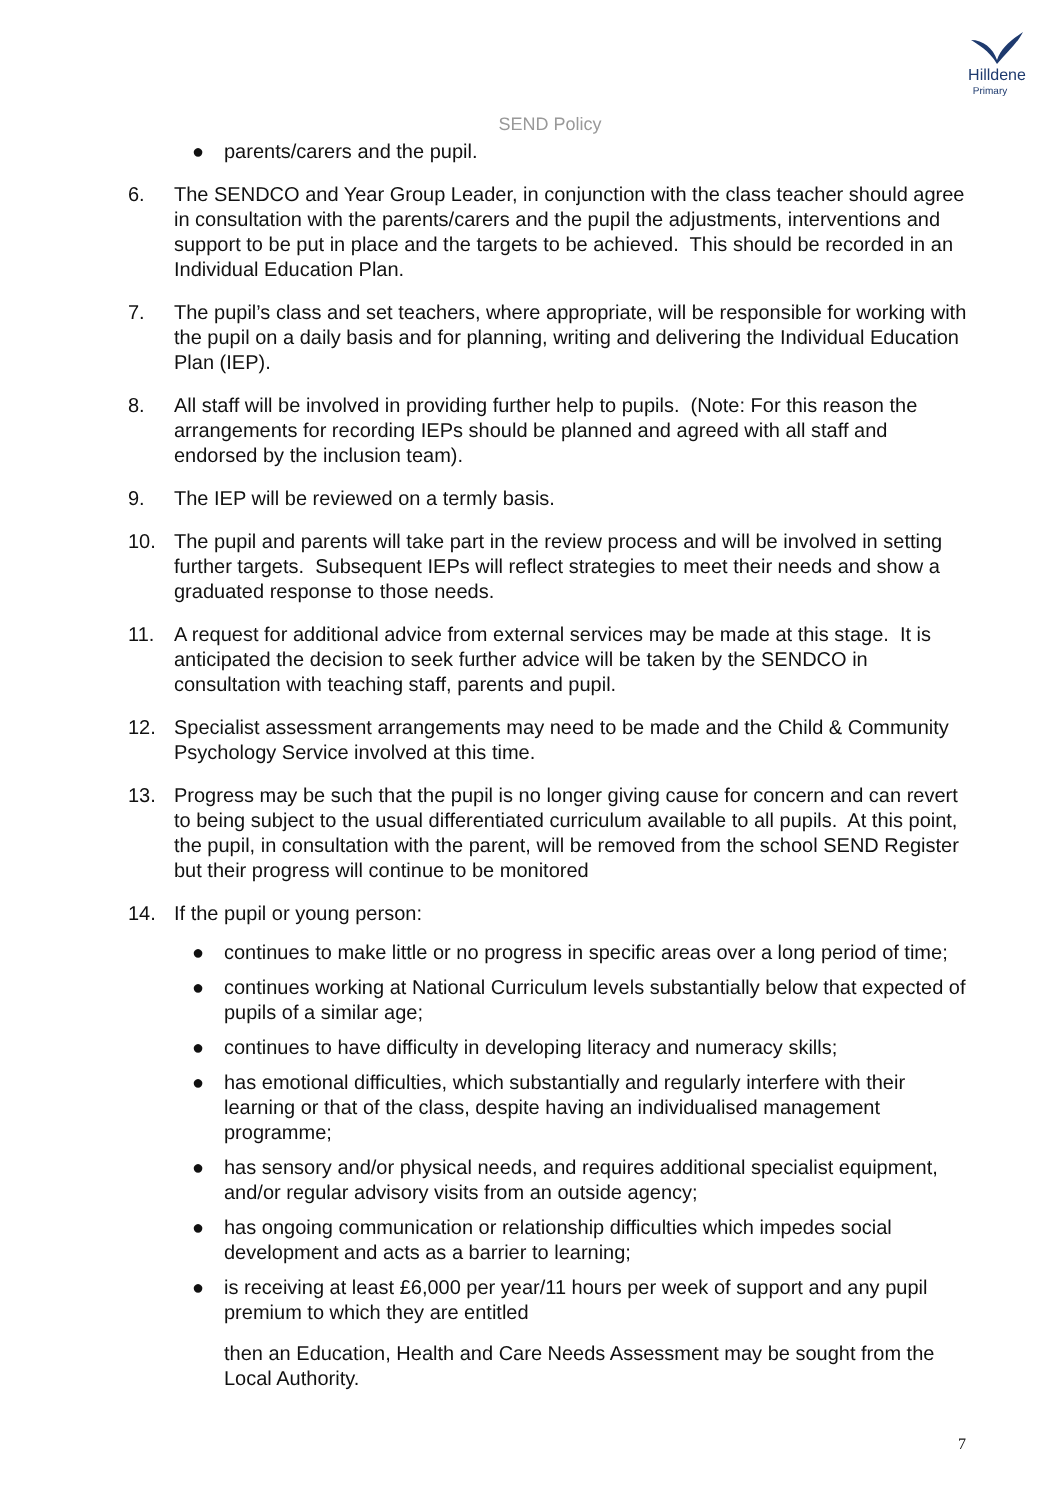Hilldene
Primary
SEND Policy
● parents/carers and the pupil.
6. The SENDCO and Year Group Leader, in conjunction with the class teacher should agree in consultation with the parents/carers and the pupil the adjustments, interventions and support to be put in place and the targets to be achieved. This should be recorded in an Individual Education Plan.
7. The pupil’s class and set teachers, where appropriate, will be responsible for working with the pupil on a daily basis and for planning, writing and delivering the Individual Education Plan (IEP).
8. All staff will be involved in providing further help to pupils. (Note: For this reason the arrangements for recording IEPs should be planned and agreed with all staff and endorsed by the inclusion team).
9. The IEP will be reviewed on a termly basis.
10. The pupil and parents will take part in the review process and will be involved in setting further targets. Subsequent IEPs will reflect strategies to meet their needs and show a graduated response to those needs.
11. A request for additional advice from external services may be made at this stage. It is anticipated the decision to seek further advice will be taken by the SENDCO in consultation with teaching staff, parents and pupil.
12. Specialist assessment arrangements may need to be made and the Child & Community Psychology Service involved at this time.
13. Progress may be such that the pupil is no longer giving cause for concern and can revert to being subject to the usual differentiated curriculum available to all pupils. At this point, the pupil, in consultation with the parent, will be removed from the school SEND Register but their progress will continue to be monitored
14. If the pupil or young person:
● continues to make little or no progress in specific areas over a long period of time;
● continues working at National Curriculum levels substantially below that expected of pupils of a similar age;
● continues to have difficulty in developing literacy and numeracy skills;
● has emotional difficulties, which substantially and regularly interfere with their learning or that of the class, despite having an individualised management programme;
● has sensory and/or physical needs, and requires additional specialist equipment, and/or regular advisory visits from an outside agency;
● has ongoing communication or relationship difficulties which impedes social development and acts as a barrier to learning;
● is receiving at least £6,000 per year/11 hours per week of support and any pupil premium to which they are entitled
then an Education, Health and Care Needs Assessment may be sought from the Local Authority.
7